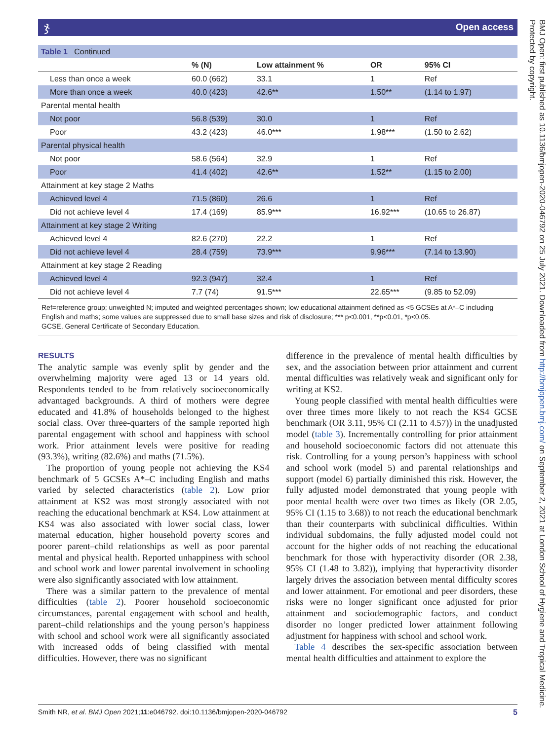ჯOpen access
| Table 1 Continued | | | | |
| | % (N) | Low attainment % | OR | 95% CI |
| Less than once a week | 60.0 (662) | 33.1 | 1 | Ref |
| More than once a week | 40.0 (423) | 42.6** | 1.50** | (1.14 to 1.97) |
| Parental mental health | | | | |
| Not poor | 56.8 (539) | 30.0 | 1 | Ref |
| Poor | 43.2 (423) | 46.0*** | 1.98*** | (1.50 to 2.62) |
| Parental physical health | | | | |
| Not poor | 58.6 (564) | 32.9 | 1 | Ref |
| Poor | 41.4 (402) | 42.6** | 1.52** | (1.15 to 2.00) |
| Attainment at key stage 2 Maths | | | | |
| Achieved level 4 | 71.5 (860) | 26.6 | 1 | Ref |
| Did not achieve level 4 | 17.4 (169) | 85.9*** | 16.92*** | (10.65 to 26.87) |
| Attainment at key stage 2 Writing | | | | |
| Achieved level 4 | 82.6 (270) | 22.2 | 1 | Ref |
| Did not achieve level 4 | 28.4 (759) | 73.9*** | 9.96*** | (7.14 to 13.90) |
| Attainment at key stage 2 Reading | | | | |
| Achieved level 4 | 92.3 (947) | 32.4 | 1 | Ref |
| Did not achieve level 4 | 7.7 (74) | 91.5*** | 22.65*** | (9.85 to 52.09) |
Ref=reference group; unweighted N; imputed and weighted percentages shown; low educational attainment defined as <5 GCSEs at A*–C including English and maths; some values are suppressed due to small base sizes and risk of disclosure; *** p<0.001, **p<0.01, *p<0.05.
GCSE, General Certificate of Secondary Education.
RESULTS
The analytic sample was evenly split by gender and the overwhelming majority were aged 13 or 14 years old. Respondents tended to be from relatively socioeconomically advantaged backgrounds. A third of mothers were degree educated and 41.8% of households belonged to the highest social class. Over three-quarters of the sample reported high parental engagement with school and happiness with school work. Prior attainment levels were positive for reading (93.3%), writing (82.6%) and maths (71.5%).
The proportion of young people not achieving the KS4 benchmark of 5 GCSEs A*–C including English and maths varied by selected characteristics (table 2). Low prior attainment at KS2 was most strongly associated with not reaching the educational benchmark at KS4. Low attainment at KS4 was also associated with lower social class, lower maternal education, higher household poverty scores and poorer parent–child relationships as well as poor parental mental and physical health. Reported unhappiness with school and school work and lower parental involvement in schooling were also significantly associated with low attainment.
There was a similar pattern to the prevalence of mental difficulties (table 2). Poorer household socioeconomic circumstances, parental engagement with school and health, parent–child relationships and the young person’s happiness with school and school work were all significantly associated with increased odds of being classified with mental difficulties. However, there was no significant
difference in the prevalence of mental health difficulties by sex, and the association between prior attainment and current mental difficulties was relatively weak and significant only for writing at KS2.
Young people classified with mental health difficulties were over three times more likely to not reach the KS4 GCSE benchmark (OR 3.11, 95% CI (2.11 to 4.57)) in the unadjusted model (table 3). Incrementally controlling for prior attainment and household socioeconomic factors did not attenuate this risk. Controlling for a young person’s happiness with school and school work (model 5) and parental relationships and support (model 6) partially diminished this risk. However, the fully adjusted model demonstrated that young people with poor mental health were over two times as likely (OR 2.05, 95% CI (1.15 to 3.68)) to not reach the educational benchmark than their counterparts with subclinical difficulties. Within individual subdomains, the fully adjusted model could not account for the higher odds of not reaching the educational benchmark for those with hyperactivity disorder (OR 2.38, 95% CI (1.48 to 3.82)), implying that hyperactivity disorder largely drives the association between mental difficulty scores and lower attainment. For emotional and peer disorders, these risks were no longer significant once adjusted for prior attainment and sociodemographic factors, and conduct disorder no longer predicted lower attainment following adjustment for happiness with school and school work.
Table 4 describes the sex-specific association between mental health difficulties and attainment to explore the
BMJ Open: first published as 10.1136/bmjopen-2020-046792 on 25 July 2021. Downloaded from http://bmjopen.bmj.com/ on September 2, 2021 at London School of Hygiene and Tropical Medicine. Protected by copyright.
Smith NR, et al. BMJ Open 2021;11:e046792. doi:10.1136/bmjopen-2020-046792 5